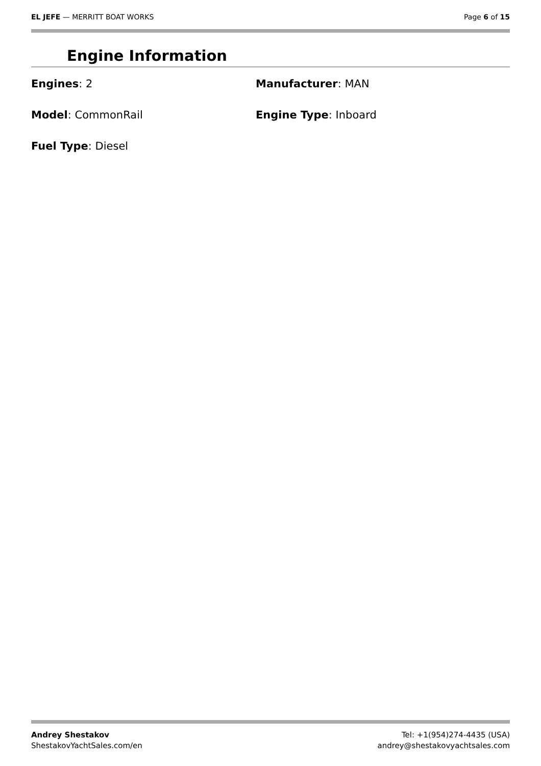EL JEFE — MERRITT BOAT WORKS Page 6 of 15
Engine Information
Engines: 2
Manufacturer: MAN
Model: CommonRail
Engine Type: Inboard
Fuel Type: Diesel
Andrey Shestakov
ShestakovYachtSales.com/en
Tel: +1(954)274-4435 (USA)
andrey@shestakovyachtsales.com